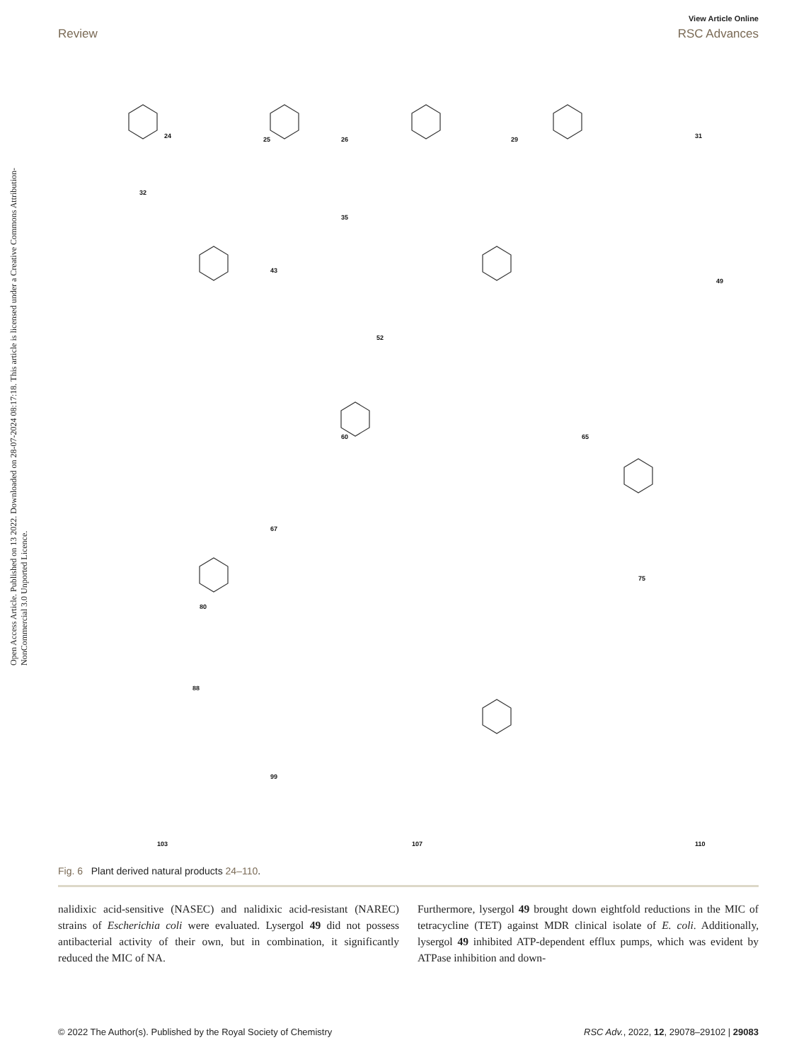View Article Online
Review RSC Advances
Open Access Article. Published on 13 2022. Downloaded on 28-07-2024 08:17:18. This article is licensed under a Creative Commons Attribution-NonCommercial 3.0 Unported Licence.
24
25
26
29
31
32
35
43
49
52
60
65
67
75
80
88
99
103
107
110
Fig. 6 Plant derived natural products 24–110.
nalidixic acid-sensitive (NASEC) and nalidixic acid-resistant (NAREC) strains of Escherichia coli were evaluated. Lysergol 49 did not possess antibacterial activity of their own, but in combination, it significantly reduced the MIC of NA.
Furthermore, lysergol 49 brought down eightfold reductions in the MIC of tetracycline (TET) against MDR clinical isolate of E. coli. Additionally, lysergol 49 inhibited ATP-dependent efflux pumps, which was evident by ATPase inhibition and down-
© 2022 The Author(s). Published by the Royal Society of Chemistry RSC Adv., 2022, 12, 29078–29102 | 29083